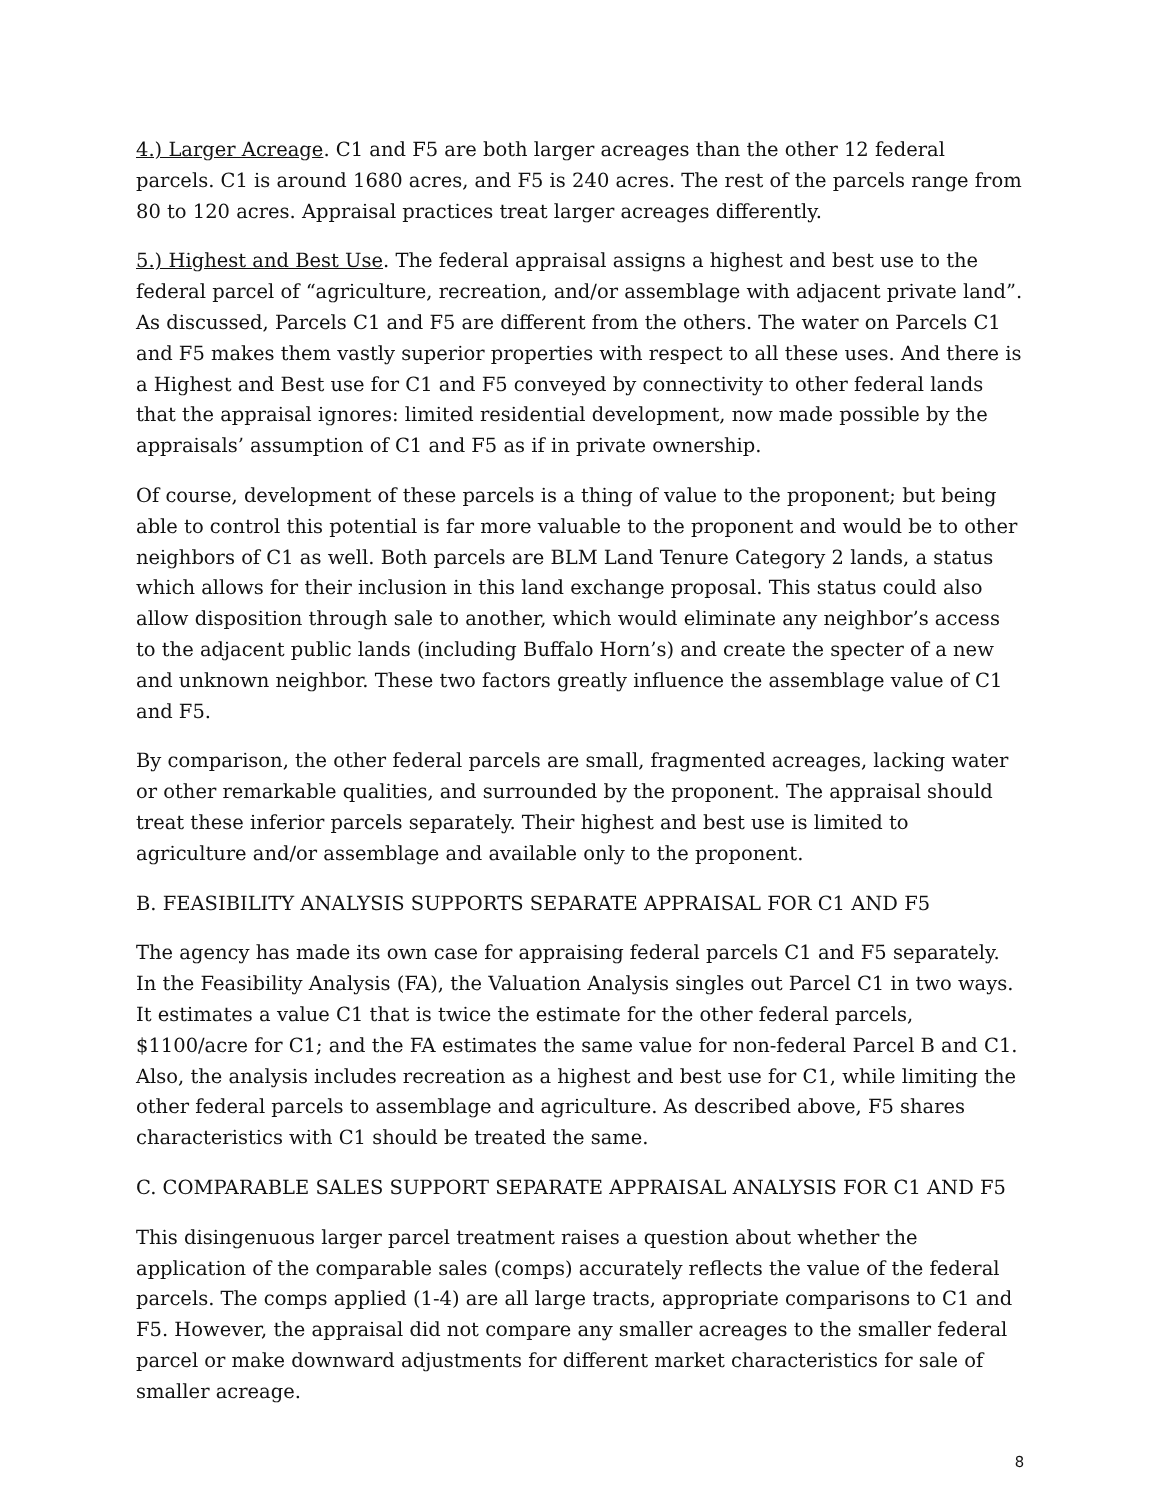4.) Larger Acreage. C1 and F5 are both larger acreages than the other 12 federal parcels. C1 is around 1680 acres, and F5 is 240 acres. The rest of the parcels range from 80 to 120 acres. Appraisal practices treat larger acreages differently.
5.) Highest and Best Use. The federal appraisal assigns a highest and best use to the federal parcel of “agriculture, recreation, and/or assemblage with adjacent private land”. As discussed, Parcels C1 and F5 are different from the others. The water on Parcels C1 and F5 makes them vastly superior properties with respect to all these uses. And there is a Highest and Best use for C1 and F5 conveyed by connectivity to other federal lands that the appraisal ignores: limited residential development, now made possible by the appraisals’ assumption of C1 and F5 as if in private ownership.
Of course, development of these parcels is a thing of value to the proponent; but being able to control this potential is far more valuable to the proponent and would be to other neighbors of C1 as well. Both parcels are BLM Land Tenure Category 2 lands, a status which allows for their inclusion in this land exchange proposal. This status could also allow disposition through sale to another, which would eliminate any neighbor’s access to the adjacent public lands (including Buffalo Horn’s) and create the specter of a new and unknown neighbor. These two factors greatly influence the assemblage value of C1 and F5.
By comparison, the other federal parcels are small, fragmented acreages, lacking water or other remarkable qualities, and surrounded by the proponent. The appraisal should treat these inferior parcels separately. Their highest and best use is limited to agriculture and/or assemblage and available only to the proponent.
B. FEASIBILITY ANALYSIS SUPPORTS SEPARATE APPRAISAL FOR C1 AND F5
The agency has made its own case for appraising federal parcels C1 and F5 separately. In the Feasibility Analysis (FA), the Valuation Analysis singles out Parcel C1 in two ways. It estimates a value C1 that is twice the estimate for the other federal parcels, $1100/acre for C1; and the FA estimates the same value for non-federal Parcel B and C1. Also, the analysis includes recreation as a highest and best use for C1, while limiting the other federal parcels to assemblage and agriculture. As described above, F5 shares characteristics with C1 should be treated the same.
C. COMPARABLE SALES SUPPORT SEPARATE APPRAISAL ANALYSIS FOR C1 AND F5
This disingenuous larger parcel treatment raises a question about whether the application of the comparable sales (comps) accurately reflects the value of the federal parcels. The comps applied (1-4) are all large tracts, appropriate comparisons to C1 and F5. However, the appraisal did not compare any smaller acreages to the smaller federal parcel or make downward adjustments for different market characteristics for sale of smaller acreage.
8